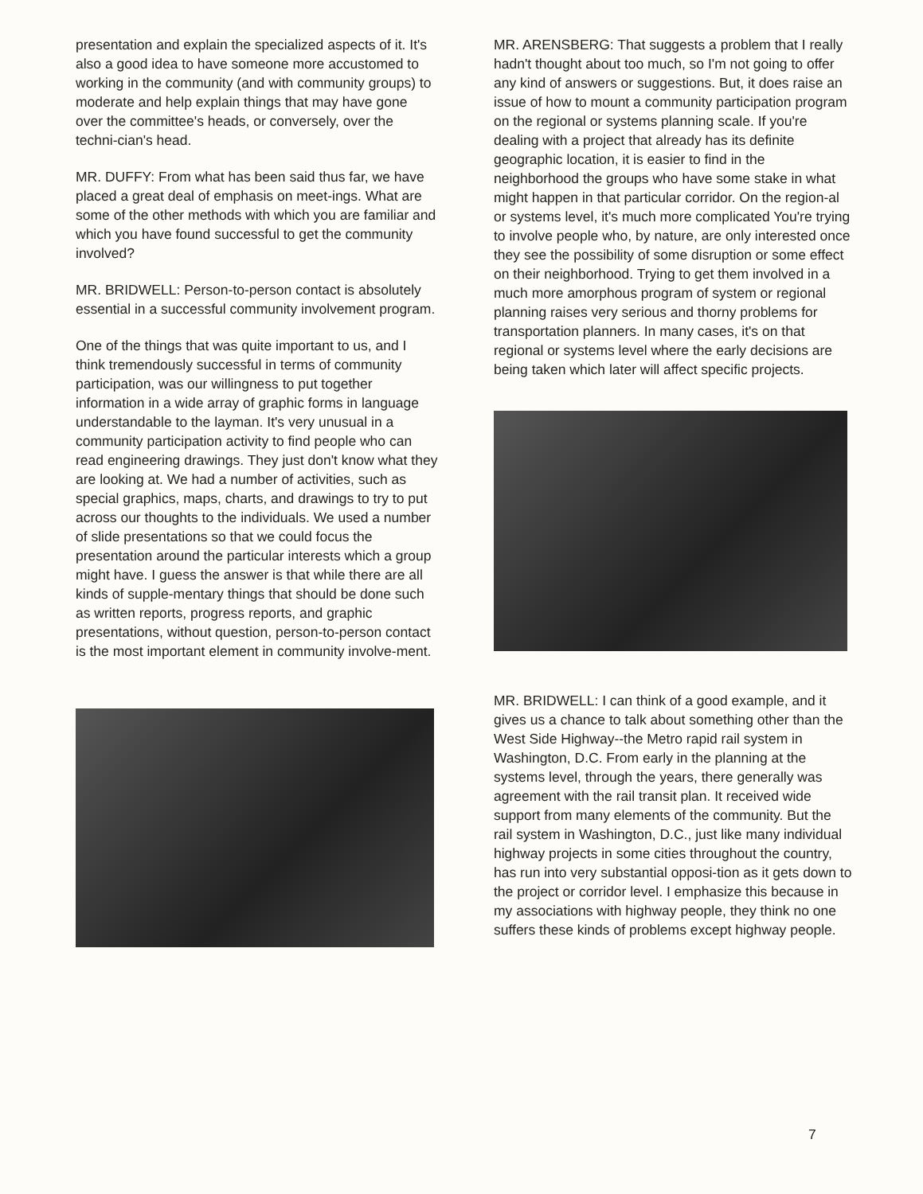presentation and explain the specialized aspects of it. It's also a good idea to have someone more accustomed to working in the community (and with community groups) to moderate and help explain things that may have gone over the committee's heads, or conversely, over the techni-cian's head.
MR. DUFFY: From what has been said thus far, we have placed a great deal of emphasis on meet-ings. What are some of the other methods with which you are familiar and which you have found successful to get the community involved?
MR. BRIDWELL: Person-to-person contact is absolutely essential in a successful community involvement program.
One of the things that was quite important to us, and I think tremendously successful in terms of community participation, was our willingness to put together information in a wide array of graphic forms in language understandable to the layman. It's very unusual in a community participation activity to find people who can read engineering drawings. They just don't know what they are looking at. We had a number of activities, such as special graphics, maps, charts, and drawings to try to put across our thoughts to the individuals. We used a number of slide presentations so that we could focus the presentation around the particular interests which a group might have. I guess the answer is that while there are all kinds of supple-mentary things that should be done such as written reports, progress reports, and graphic presentations, without question, person-to-person contact is the most important element in community involve-ment.
MR. ARENSBERG: That suggests a problem that I really hadn't thought about too much, so I'm not going to offer any kind of answers or suggestions. But, it does raise an issue of how to mount a community participation program on the regional or systems planning scale. If you're dealing with a project that already has its definite geographic location, it is easier to find in the neighborhood the groups who have some stake in what might happen in that particular corridor. On the region-al or systems level, it's much more complicated You're trying to involve people who, by nature, are only interested once they see the possibility of some disruption or some effect on their neighborhood. Trying to get them involved in a much more amorphous program of system or regional planning raises very serious and thorny problems for transportation planners. In many cases, it's on that regional or systems level where the early decisions are being taken which later will affect specific projects.
MR. BRIDWELL: I can think of a good example, and it gives us a chance to talk about something other than the West Side Highway--the Metro rapid rail system in Washington, D.C. From early in the planning at the systems level, through the years, there generally was agreement with the rail transit plan. It received wide support from many elements of the community. But the rail system in Washington, D.C., just like many individual highway projects in some cities throughout the country, has run into very substantial opposi-tion as it gets down to the project or corridor level. I emphasize this because in my associations with highway people, they think no one suffers these kinds of problems except highway people.
7